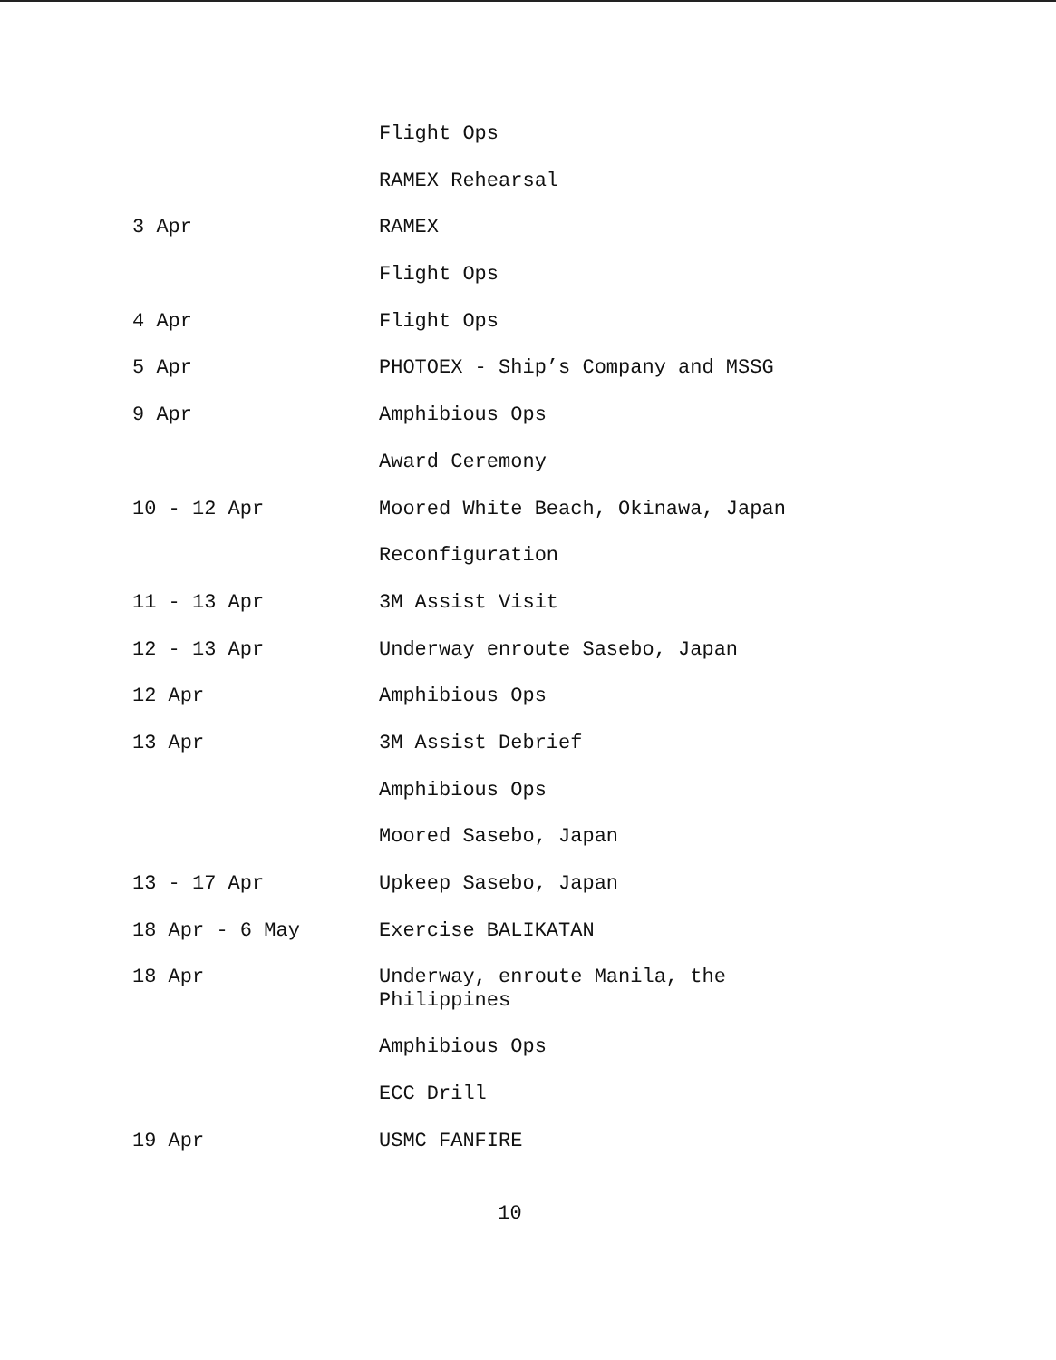| | Flight Ops |
| | RAMEX Rehearsal |
| 3 Apr | RAMEX |
| | Flight Ops |
| 4 Apr | Flight Ops |
| 5 Apr | PHOTOEX - Ship’s Company and MSSG |
| 9 Apr | Amphibious Ops |
| | Award Ceremony |
| 10 - 12 Apr | Moored White Beach, Okinawa, Japan |
| | Reconfiguration |
| 11 - 13 Apr | 3M Assist Visit |
| 12 - 13 Apr | Underway enroute Sasebo, Japan |
| 12 Apr | Amphibious Ops |
| 13 Apr | 3M Assist Debrief |
| | Amphibious Ops |
| | Moored Sasebo, Japan |
| 13 - 17 Apr | Upkeep Sasebo, Japan |
| 18 Apr - 6 May | Exercise BALIKATAN |
| 18 Apr | Underway, enroute Manila, the Philippines |
| | Amphibious Ops |
| | ECC Drill |
| 19 Apr | USMC FANFIRE |
10